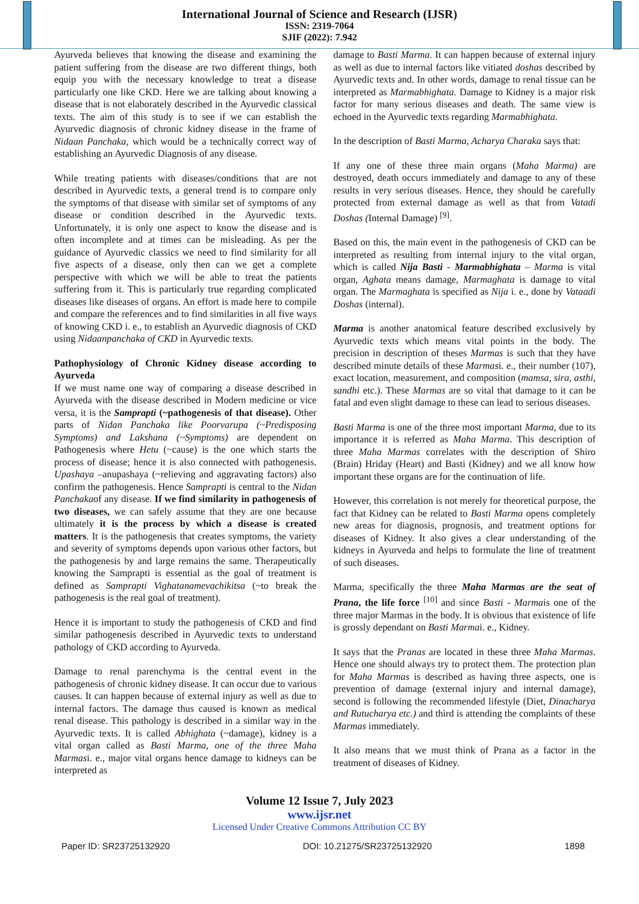International Journal of Science and Research (IJSR)
ISSN: 2319-7064
SJIF (2022): 7.942
Ayurveda believes that knowing the disease and examining the patient suffering from the disease are two different things, both equip you with the necessary knowledge to treat a disease particularly one like CKD. Here we are talking about knowing a disease that is not elaborately described in the Ayurvedic classical texts. The aim of this study is to see if we can establish the Ayurvedic diagnosis of chronic kidney disease in the frame of Nidaan Panchaka, which would be a technically correct way of establishing an Ayurvedic Diagnosis of any disease.
While treating patients with diseases/conditions that are not described in Ayurvedic texts, a general trend is to compare only the symptoms of that disease with similar set of symptoms of any disease or condition described in the Ayurvedic texts. Unfortunately, it is only one aspect to know the disease and is often incomplete and at times can be misleading. As per the guidance of Ayurvedic classics we need to find similarity for all five aspects of a disease, only then can we get a complete perspective with which we will be able to treat the patients suffering from it. This is particularly true regarding complicated diseases like diseases of organs. An effort is made here to compile and compare the references and to find similarities in all five ways of knowing CKD i. e., to establish an Ayurvedic diagnosis of CKD using Nidaanpanchaka of CKD in Ayurvedic texts.
Pathophysiology of Chronic Kidney disease according to Ayurveda
If we must name one way of comparing a disease described in Ayurveda with the disease described in Modern medicine or vice versa, it is the Samprapti (~pathogenesis of that disease). Other parts of Nidan Panchaka like Poorvarupa (~Predisposing Symptoms) and Lakshana (~Symptoms) are dependent on Pathogenesis where Hetu (~cause) is the one which starts the process of disease; hence it is also connected with pathogenesis. Upashaya –anupashaya (~relieving and aggravating factors) also confirm the pathogenesis. Hence Samprapti is central to the Nidan Panchakaof any disease. If we find similarity in pathogenesis of two diseases, we can safely assume that they are one because ultimately it is the process by which a disease is created matters. It is the pathogenesis that creates symptoms, the variety and severity of symptoms depends upon various other factors, but the pathogenesis by and large remains the same. Therapeutically knowing the Samprapti is essential as the goal of treatment is defined as Samprapti Vighatanamevachikitsa (~to break the pathogenesis is the real goal of treatment).
Hence it is important to study the pathogenesis of CKD and find similar pathogenesis described in Ayurvedic texts to understand pathology of CKD according to Ayurveda.
Damage to renal parenchyma is the central event in the pathogenesis of chronic kidney disease. It can occur due to various causes. It can happen because of external injury as well as due to internal factors. The damage thus caused is known as medical renal disease. This pathology is described in a similar way in the Ayurvedic texts. It is called Abhighata (~damage), kidney is a vital organ called as Basti Marma, one of the three Maha Marmasi. e., major vital organs hence damage to kidneys can be interpreted as
damage to Basti Marma. It can happen because of external injury as well as due to internal factors like vitiated doshas described by Ayurvedic texts and. In other words, damage to renal tissue can be interpreted as Marmabhighata. Damage to Kidney is a major risk factor for many serious diseases and death. The same view is echoed in the Ayurvedic texts regarding Marmabhighata.
In the description of Basti Marma, Acharya Charaka says that:
If any one of these three main organs (Maha Marma) are destroyed, death occurs immediately and damage to any of these results in very serious diseases. Hence, they should be carefully protected from external damage as well as that from Vatadi Doshas (Internal Damage) <sup>[9]</sup>.
Based on this, the main event in the pathogenesis of CKD can be interpreted as resulting from internal injury to the vital organ, which is called Nija Basti - Marmabhighata – Marma is vital organ, Aghata means damage, Marmaghata is damage to vital organ. The Marmaghata is specified as Nija i. e., done by Vataadi Doshas (internal).
Marma is another anatomical feature described exclusively by Ayurvedic texts which means vital points in the body. The precision in description of theses Marmas is such that they have described minute details of these Marmasi. e., their number (107), exact location, measurement, and composition (mamsa, sira, asthi, sandhi etc.). These Marmas are so vital that damage to it can be fatal and even slight damage to these can lead to serious diseases.
Basti Marma is one of the three most important Marma, due to its importance it is referred as Maha Marma. This description of three Maha Marmas correlates with the description of Shiro (Brain) Hriday (Heart) and Basti (Kidney) and we all know how important these organs are for the continuation of life.
However, this correlation is not merely for theoretical purpose, the fact that Kidney can be related to Basti Marma opens completely new areas for diagnosis, prognosis, and treatment options for diseases of Kidney. It also gives a clear understanding of the kidneys in Ayurveda and helps to formulate the line of treatment of such diseases.
Marma, specifically the three Maha Marmas are the seat of Prana, the life force <sup>[10]</sup> and since Basti - Marmais one of the three major Marmas in the body. It is obvious that existence of life is grossly dependant on Basti Marmai. e., Kidney.
It says that the Pranas are located in these three Maha Marmas. Hence one should always try to protect them. The protection plan for Maha Marmas is described as having three aspects, one is prevention of damage (external injury and internal damage), second is following the recommended lifestyle (Diet, Dinacharya and Rutucharya etc.) and third is attending the complaints of these Marmas immediately.
It also means that we must think of Prana as a factor in the treatment of diseases of Kidney.
Volume 12 Issue 7, July 2023
www.ijsr.net
Licensed Under Creative Commons Attribution CC BY
Paper ID: SR23725132920 DOI: 10.21275/SR23725132920 1898